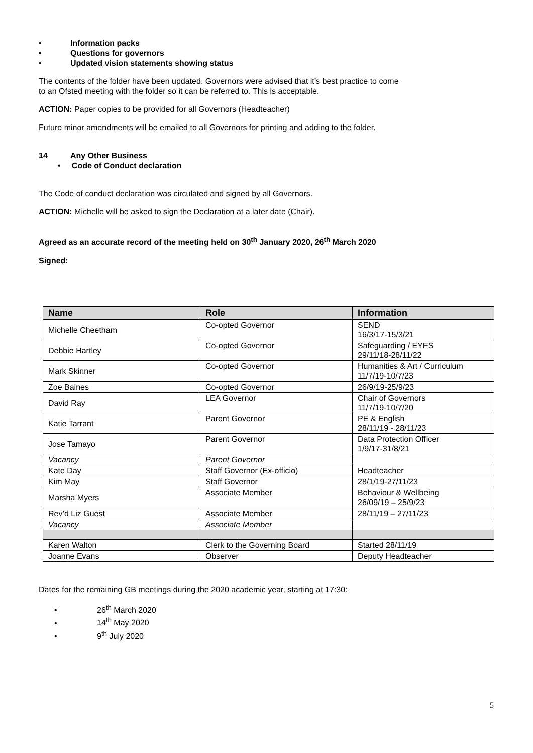• Information packs
• Questions for governors
• Updated vision statements showing status
The contents of the folder have been updated. Governors were advised that it’s best practice to come
to an Ofsted meeting with the folder so it can be referred to. This is acceptable.
ACTION: Paper copies to be provided for all Governors (Headteacher)
Future minor amendments will be emailed to all Governors for printing and adding to the folder.
14 Any Other Business
• Code of Conduct declaration
The Code of conduct declaration was circulated and signed by all Governors.
ACTION: Michelle will be asked to sign the Declaration at a later date (Chair).
Agreed as an accurate record of the meeting held on 30<sup>th</sup> January 2020, 26<sup>th</sup> March 2020
Signed:
| Name | Role | Information |
| --- | --- | --- |
| Michelle Cheetham | Co-opted Governor | SEND 16/3/17-15/3/21 |
| Debbie Hartley | Co-opted Governor | Safeguarding / EYFS 29/11/18-28/11/22 |
| Mark Skinner | Co-opted Governor | Humanities & Art / Curriculum 11/7/19-10/7/23 |
| Zoe Baines | Co-opted Governor | 26/9/19-25/9/23 |
| David Ray | LEA Governor | Chair of Governors 11/7/19-10/7/20 |
| Katie Tarrant | Parent Governor | PE & English 28/11/19 - 28/11/23 |
| Jose Tamayo | Parent Governor | Data Protection Officer 1/9/17-31/8/21 |
| Vacancy | Parent Governor | |
| Kate Day | Staff Governor (Ex-officio) | Headteacher |
| Kim May | Staff Governor | 28/1/19-27/11/23 |
| Marsha Myers | Associate Member | Behaviour & Wellbeing 26/09/19 – 25/9/23 |
| Rev’d Liz Guest | Associate Member | 28/11/19 – 27/11/23 |
| Vacancy | Associate Member | |
| Karen Walton | Clerk to the Governing Board | Started 28/11/19 |
| Joanne Evans | Observer | Deputy Headteacher |
Dates for the remaining GB meetings during the 2020 academic year, starting at 17:30:
• 26<sup>th</sup> March 2020
• 14<sup>th</sup> May 2020
• 9<sup>th</sup> July 2020
5